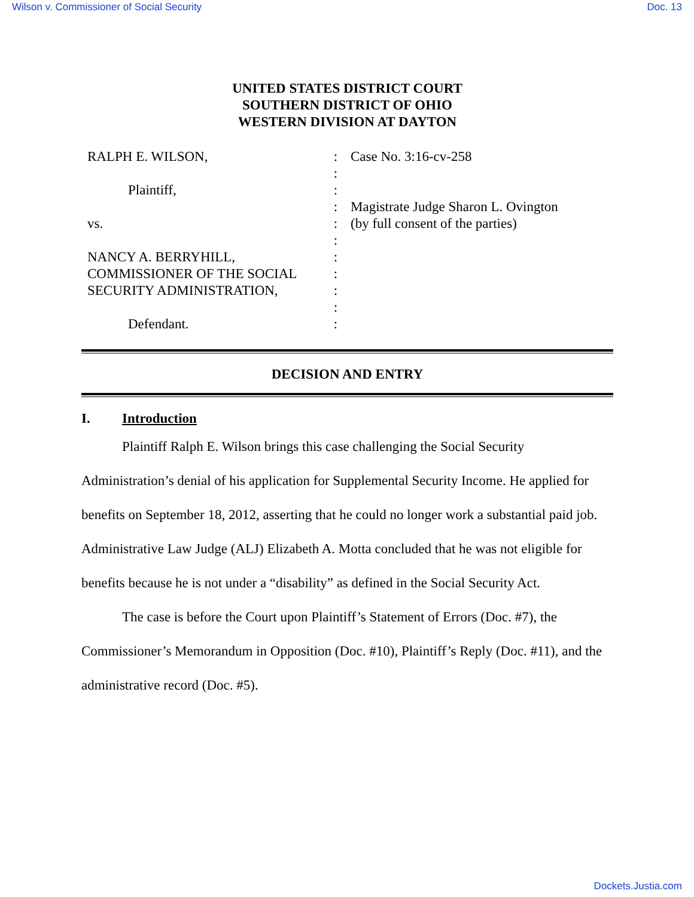Wilson v. Commissioner of Social Security Doc. 13
UNITED STATES DISTRICT COURT
SOUTHERN DISTRICT OF OHIO
WESTERN DIVISION AT DAYTON
RALPH E. WILSON,
Plaintiff,
vs.
NANCY A. BERRYHILL,
COMMISSIONER OF THE SOCIAL
SECURITY ADMINISTRATION,
Defendant.
:
:
:
:
:
:
:
:
:
:
:
Case No. 3:16-cv-258
Magistrate Judge Sharon L. Ovington
(by full consent of the parties)
DECISION AND ENTRY
I. Introduction
Plaintiff Ralph E. Wilson brings this case challenging the Social Security Administration’s denial of his application for Supplemental Security Income. He applied for benefits on September 18, 2012, asserting that he could no longer work a substantial paid job. Administrative Law Judge (ALJ) Elizabeth A. Motta concluded that he was not eligible for benefits because he is not under a “disability” as defined in the Social Security Act.
The case is before the Court upon Plaintiff’s Statement of Errors (Doc. #7), the Commissioner’s Memorandum in Opposition (Doc. #10), Plaintiff’s Reply (Doc. #11), and the administrative record (Doc. #5).
Dockets.Justia.com